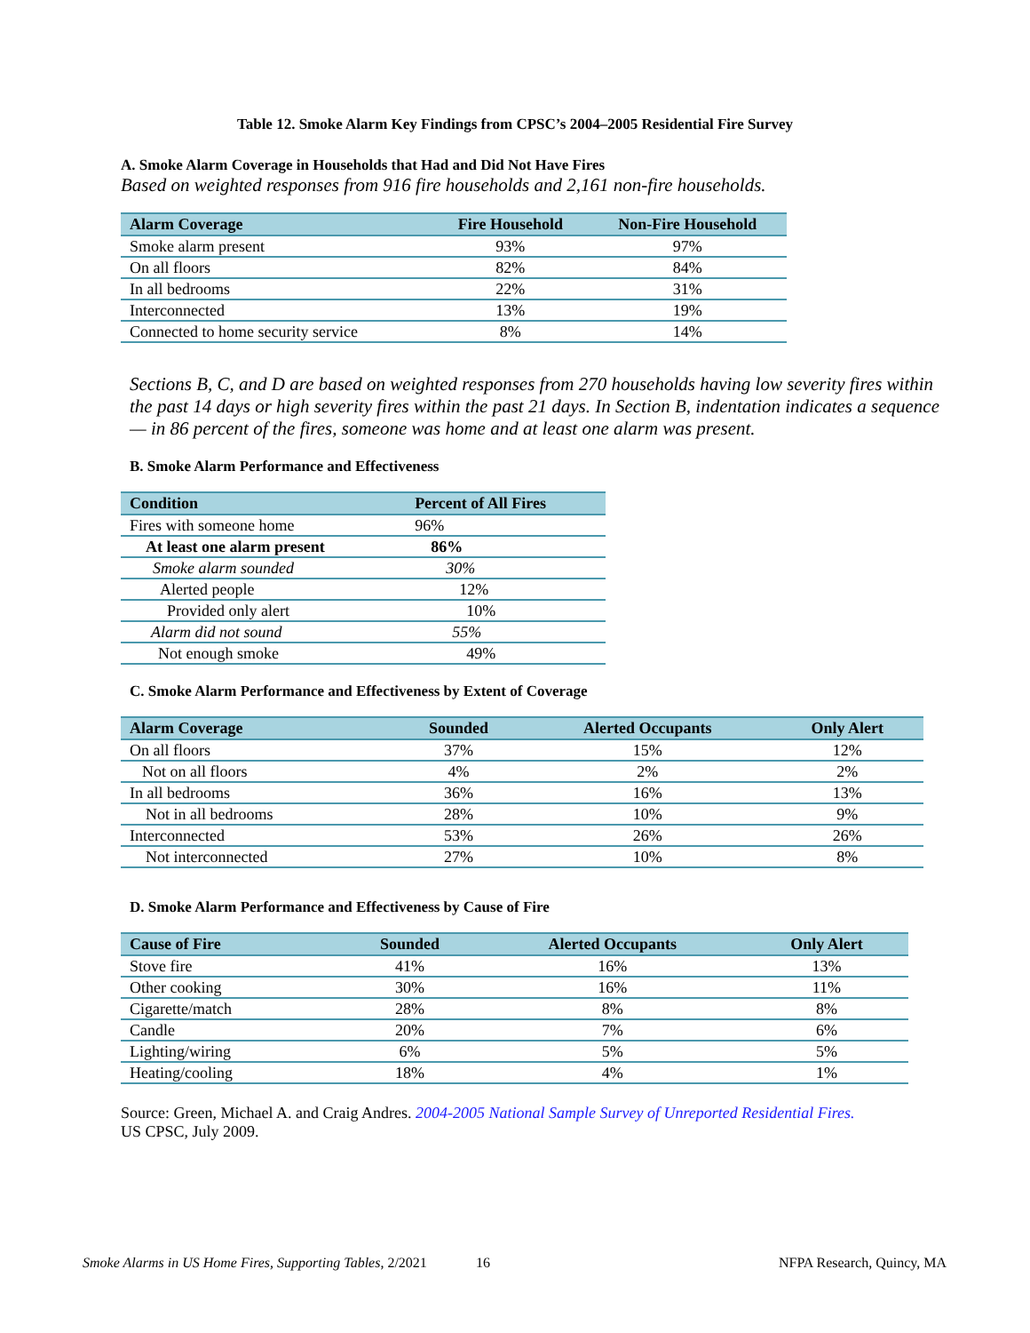Table 12. Smoke Alarm Key Findings from CPSC’s 2004–2005 Residential Fire Survey
A. Smoke Alarm Coverage in Households that Had and Did Not Have Fires
Based on weighted responses from 916 fire households and 2,161 non-fire households.
| Alarm Coverage | Fire Household | Non-Fire Household |
| --- | --- | --- |
| Smoke alarm present | 93% | 97% |
| On all floors | 82% | 84% |
| In all bedrooms | 22% | 31% |
| Interconnected | 13% | 19% |
| Connected to home security service | 8% | 14% |
Sections B, C, and D are based on weighted responses from 270 households having low severity fires within the past 14 days or high severity fires within the past 21 days. In Section B, indentation indicates a sequence — in 86 percent of the fires, someone was home and at least one alarm was present.
B. Smoke Alarm Performance and Effectiveness
| Condition | Percent of All Fires |
| --- | --- |
| Fires with someone home | 96% |
| At least one alarm present | 86% |
| Smoke alarm sounded | 30% |
| Alerted people | 12% |
| Provided only alert | 10% |
| Alarm did not sound | 55% |
| Not enough smoke | 49% |
C. Smoke Alarm Performance and Effectiveness by Extent of Coverage
| Alarm Coverage | Sounded | Alerted Occupants | Only Alert |
| --- | --- | --- | --- |
| On all floors | 37% | 15% | 12% |
| Not on all floors | 4% | 2% | 2% |
| In all bedrooms | 36% | 16% | 13% |
| Not in all bedrooms | 28% | 10% | 9% |
| Interconnected | 53% | 26% | 26% |
| Not interconnected | 27% | 10% | 8% |
D. Smoke Alarm Performance and Effectiveness by Cause of Fire
| Cause of Fire | Sounded | Alerted Occupants | Only Alert |
| --- | --- | --- | --- |
| Stove fire | 41% | 16% | 13% |
| Other cooking | 30% | 16% | 11% |
| Cigarette/match | 28% | 8% | 8% |
| Candle | 20% | 7% | 6% |
| Lighting/wiring | 6% | 5% | 5% |
| Heating/cooling | 18% | 4% | 1% |
Source: Green, Michael A. and Craig Andres. 2004-2005 National Sample Survey of Unreported Residential Fires.
US CPSC, July 2009.
Smoke Alarms in US Home Fires, Supporting Tables, 2/2021 16 NFPA Research, Quincy, MA